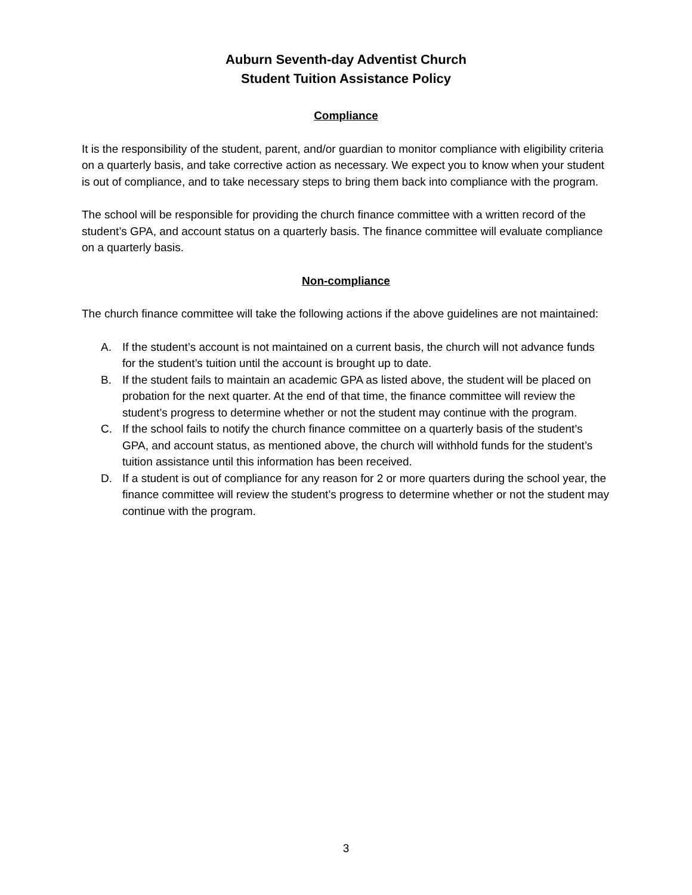Auburn Seventh-day Adventist Church
Student Tuition Assistance Policy
Compliance
It is the responsibility of the student, parent, and/or guardian to monitor compliance with eligibility criteria on a quarterly basis, and take corrective action as necessary. We expect you to know when your student is out of compliance, and to take necessary steps to bring them back into compliance with the program.
The school will be responsible for providing the church finance committee with a written record of the student’s GPA, and account status on a quarterly basis. The finance committee will evaluate compliance on a quarterly basis.
Non-compliance
The church finance committee will take the following actions if the above guidelines are not maintained:
A. If the student’s account is not maintained on a current basis, the church will not advance funds for the student’s tuition until the account is brought up to date.
B. If the student fails to maintain an academic GPA as listed above, the student will be placed on probation for the next quarter. At the end of that time, the finance committee will review the student’s progress to determine whether or not the student may continue with the program.
C. If the school fails to notify the church finance committee on a quarterly basis of the student’s GPA, and account status, as mentioned above, the church will withhold funds for the student’s tuition assistance until this information has been received.
D. If a student is out of compliance for any reason for 2 or more quarters during the school year, the finance committee will review the student’s progress to determine whether or not the student may continue with the program.
3